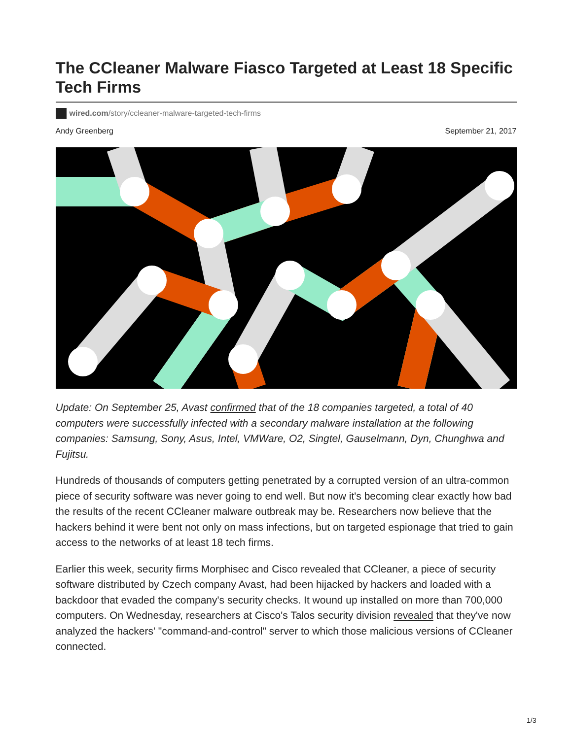The CCleaner Malware Fiasco Targeted at Least 18 Specific Tech Firms
wired.com/story/ccleaner-malware-targeted-tech-firms
Andy Greenberg September 21, 2017
Update: On September 25, Avast confirmed that of the 18 companies targeted, a total of 40 computers were successfully infected with a secondary malware installation at the following companies: Samsung, Sony, Asus, Intel, VMWare, O2, Singtel, Gauselmann, Dyn, Chunghwa and Fujitsu.
Hundreds of thousands of computers getting penetrated by a corrupted version of an ultra-common piece of security software was never going to end well. But now it's becoming clear exactly how bad the results of the recent CCleaner malware outbreak may be. Researchers now believe that the hackers behind it were bent not only on mass infections, but on targeted espionage that tried to gain access to the networks of at least 18 tech firms.
Earlier this week, security firms Morphisec and Cisco revealed that CCleaner, a piece of security software distributed by Czech company Avast, had been hijacked by hackers and loaded with a backdoor that evaded the company's security checks. It wound up installed on more than 700,000 computers. On Wednesday, researchers at Cisco's Talos security division revealed that they've now analyzed the hackers' "command-and-control" server to which those malicious versions of CCleaner connected.
1/3